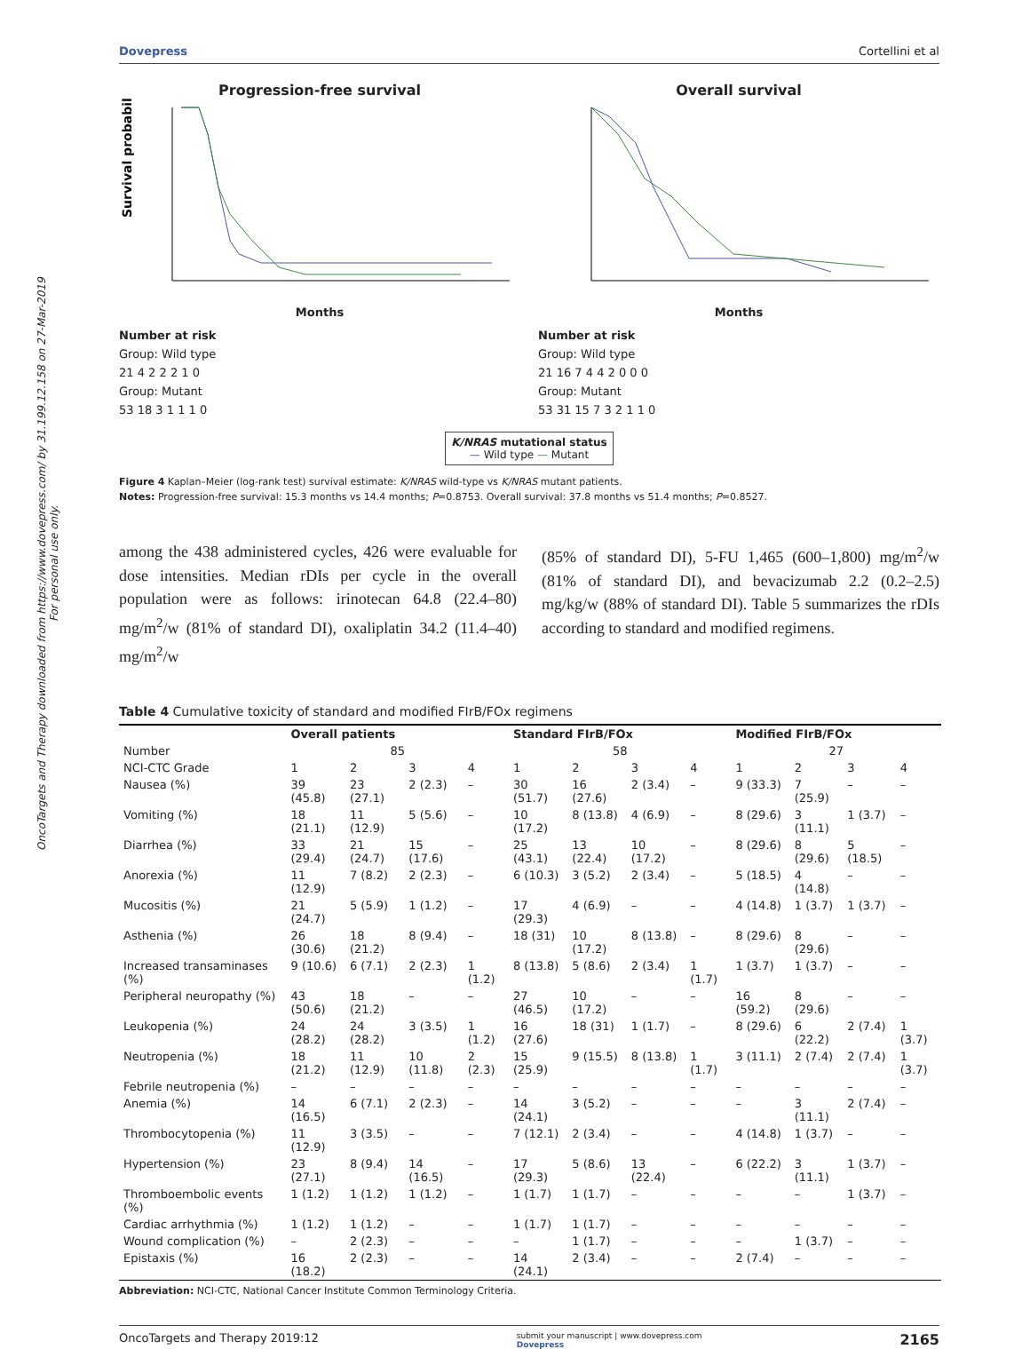OncoTargets and Therapy downloaded from https://www.dovepress.com/ by 31.199.12.158 on 27-Mar-2019
For personal use only.
Dovepress Cortellini et al
Progression-free survival
Survival probability (%)
Months
Overall survival
Months
Number at risk
Group: Wild type
21 4 2 2 2 1 0
Group: Mutant
53 18 3 1 1 1 0
Number at risk
Group: Wild type
21 16 7 4 4 2 0 0 0
Group: Mutant
53 31 15 7 3 2 1 1 0
K/NRAS mutational status
— Wild type — Mutant
Figure 4 Kaplan–Meier (log-rank test) survival estimate: K/NRAS wild-type vs K/NRAS mutant patients.
Notes: Progression-free survival: 15.3 months vs 14.4 months; P=0.8753. Overall survival: 37.8 months vs 51.4 months; P=0.8527.
among the 438 administered cycles, 426 were evaluable for dose intensities. Median rDIs per cycle in the overall population were as follows: irinotecan 64.8 (22.4–80) mg/m<sup>2</sup>/w (81% of standard DI), oxaliplatin 34.2 (11.4–40) mg/m<sup>2</sup>/w
(85% of standard DI), 5-FU 1,465 (600–1,800) mg/m<sup>2</sup>/w (81% of standard DI), and bevacizumab 2.2 (0.2–2.5) mg/kg/w (88% of standard DI). Table 5 summarizes the rDIs according to standard and modified regimens.
Table 4 Cumulative toxicity of standard and modified FIrB/FOx regimens
| | Overall patients | | | | Standard FIrB/FOx | | | | Modified FIrB/FOx | | | |
| --- | --- | --- | --- | --- | --- | --- | --- | --- | --- | --- | --- | --- |
| Number | 85 | | | | 58 | | | | 27 | | | |
| NCI-CTC Grade | 1 | 2 | 3 | 4 | 1 | 2 | 3 | 4 | 1 | 2 | 3 | 4 |
| Nausea (%) | 39 (45.8) | 23 (27.1) | 2 (2.3) | – | 30 (51.7) | 16 (27.6) | 2 (3.4) | – | 9 (33.3) | 7 (25.9) | – | – |
| Vomiting (%) | 18 (21.1) | 11 (12.9) | 5 (5.6) | – | 10 (17.2) | 8 (13.8) | 4 (6.9) | – | 8 (29.6) | 3 (11.1) | 1 (3.7) | – |
| Diarrhea (%) | 33 (29.4) | 21 (24.7) | 15 (17.6) | – | 25 (43.1) | 13 (22.4) | 10 (17.2) | – | 8 (29.6) | 8 (29.6) | 5 (18.5) | – |
| Anorexia (%) | 11 (12.9) | 7 (8.2) | 2 (2.3) | – | 6 (10.3) | 3 (5.2) | 2 (3.4) | – | 5 (18.5) | 4 (14.8) | – | – |
| Mucositis (%) | 21 (24.7) | 5 (5.9) | 1 (1.2) | – | 17 (29.3) | 4 (6.9) | – | – | 4 (14.8) | 1 (3.7) | 1 (3.7) | – |
| Asthenia (%) | 26 (30.6) | 18 (21.2) | 8 (9.4) | – | 18 (31) | 10 (17.2) | 8 (13.8) | – | 8 (29.6) | 8 (29.6) | – | – |
| Increased transaminases (%) | 9 (10.6) | 6 (7.1) | 2 (2.3) | 1 (1.2) | 8 (13.8) | 5 (8.6) | 2 (3.4) | 1 (1.7) | 1 (3.7) | 1 (3.7) | – | – |
| Peripheral neuropathy (%) | 43 (50.6) | 18 (21.2) | – | – | 27 (46.5) | 10 (17.2) | – | – | 16 (59.2) | 8 (29.6) | – | – |
| Leukopenia (%) | 24 (28.2) | 24 (28.2) | 3 (3.5) | 1 (1.2) | 16 (27.6) | 18 (31) | 1 (1.7) | – | 8 (29.6) | 6 (22.2) | 2 (7.4) | 1 (3.7) |
| Neutropenia (%) | 18 (21.2) | 11 (12.9) | 10 (11.8) | 2 (2.3) | 15 (25.9) | 9 (15.5) | 8 (13.8) | 1 (1.7) | 3 (11.1) | 2 (7.4) | 2 (7.4) | 1 (3.7) |
| Febrile neutropenia (%) | – | – | – | – | – | – | – | – | – | – | – | – |
| Anemia (%) | 14 (16.5) | 6 (7.1) | 2 (2.3) | – | 14 (24.1) | 3 (5.2) | – | – | – | 3 (11.1) | 2 (7.4) | – |
| Thrombocytopenia (%) | 11 (12.9) | 3 (3.5) | – | – | 7 (12.1) | 2 (3.4) | – | – | 4 (14.8) | 1 (3.7) | – | – |
| Hypertension (%) | 23 (27.1) | 8 (9.4) | 14 (16.5) | – | 17 (29.3) | 5 (8.6) | 13 (22.4) | – | 6 (22.2) | 3 (11.1) | 1 (3.7) | – |
| Thromboembolic events (%) | 1 (1.2) | 1 (1.2) | 1 (1.2) | – | 1 (1.7) | 1 (1.7) | – | – | – | – | 1 (3.7) | – |
| Cardiac arrhythmia (%) | 1 (1.2) | 1 (1.2) | – | – | 1 (1.7) | 1 (1.7) | – | – | – | – | – | – |
| Wound complication (%) | – | 2 (2.3) | – | – | – | 1 (1.7) | – | – | – | 1 (3.7) | – | – |
| Epistaxis (%) | 16 (18.2) | 2 (2.3) | – | – | 14 (24.1) | 2 (3.4) | – | – | 2 (7.4) | – | – | – |
Abbreviation: NCI-CTC, National Cancer Institute Common Terminology Criteria.
OncoTargets and Therapy 2019:12 submit your manuscript | www.dovepress.com
Dovepress 2165